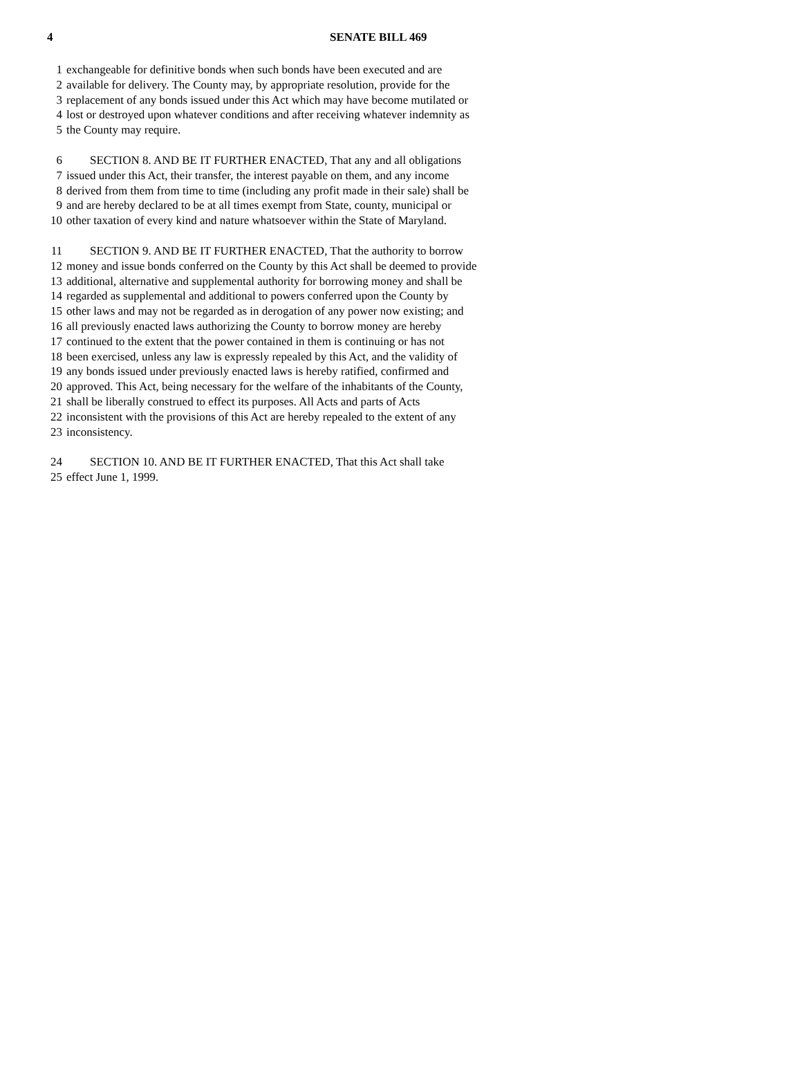4 SENATE BILL 469
1 exchangeable for definitive bonds when such bonds have been executed and are
2 available for delivery. The County may, by appropriate resolution, provide for the
3 replacement of any bonds issued under this Act which may have become mutilated or
4 lost or destroyed upon whatever conditions and after receiving whatever indemnity as
5 the County may require.
6 SECTION 8. AND BE IT FURTHER ENACTED, That any and all obligations
7 issued under this Act, their transfer, the interest payable on them, and any income
8 derived from them from time to time (including any profit made in their sale) shall be
9 and are hereby declared to be at all times exempt from State, county, municipal or
10 other taxation of every kind and nature whatsoever within the State of Maryland.
11 SECTION 9. AND BE IT FURTHER ENACTED, That the authority to borrow
12 money and issue bonds conferred on the County by this Act shall be deemed to provide
13 additional, alternative and supplemental authority for borrowing money and shall be
14 regarded as supplemental and additional to powers conferred upon the County by
15 other laws and may not be regarded as in derogation of any power now existing; and
16 all previously enacted laws authorizing the County to borrow money are hereby
17 continued to the extent that the power contained in them is continuing or has not
18 been exercised, unless any law is expressly repealed by this Act, and the validity of
19 any bonds issued under previously enacted laws is hereby ratified, confirmed and
20 approved. This Act, being necessary for the welfare of the inhabitants of the County,
21 shall be liberally construed to effect its purposes. All Acts and parts of Acts
22 inconsistent with the provisions of this Act are hereby repealed to the extent of any
23 inconsistency.
24 SECTION 10. AND BE IT FURTHER ENACTED, That this Act shall take
25 effect June 1, 1999.